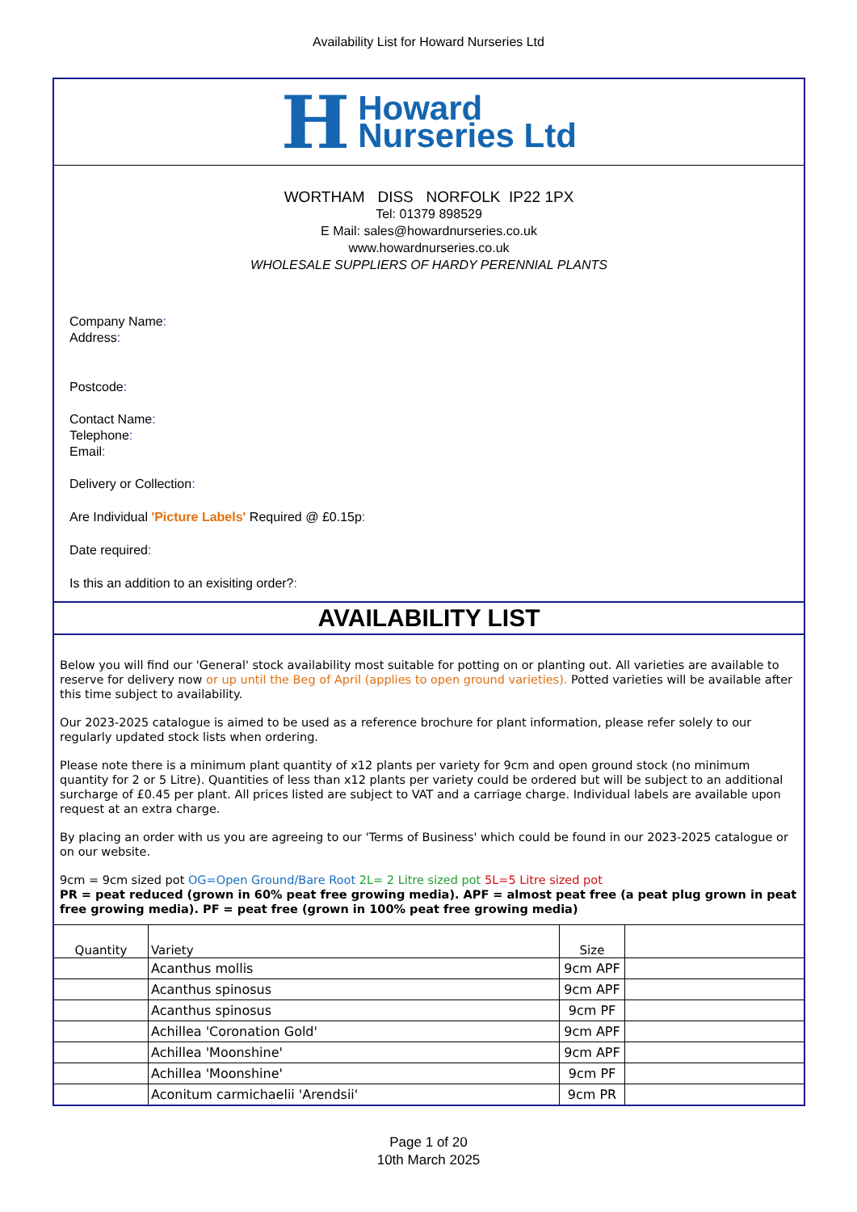Availability List for Howard Nurseries Ltd
H Howard
Nurseries Ltd
WORTHAM DISS NORFOLK IP22 1PX
Tel: 01379 898529
E Mail: sales@howardnurseries.co.uk
www.howardnurseries.co.uk
WHOLESALE SUPPLIERS OF HARDY PERENNIAL PLANTS
Company Name:
Address:
Postcode:
Contact Name:
Telephone:
Email:
Delivery or Collection:
Are Individual 'Picture Labels' Required @ £0.15p:
Date required:
Is this an addition to an exisiting order?:
AVAILABILITY LIST
Below you will find our 'General' stock availability most suitable for potting on or planting out. All varieties are available to reserve for delivery now or up until the Beg of April (applies to open ground varieties). Potted varieties will be available after this time subject to availability.
Our 2023-2025 catalogue is aimed to be used as a reference brochure for plant information, please refer solely to our regularly updated stock lists when ordering.
Please note there is a minimum plant quantity of x12 plants per variety for 9cm and open ground stock (no minimum quantity for 2 or 5 Litre). Quantities of less than x12 plants per variety could be ordered but will be subject to an additional surcharge of £0.45 per plant. All prices listed are subject to VAT and a carriage charge. Individual labels are available upon request at an extra charge.
By placing an order with us you are agreeing to our 'Terms of Business' which could be found in our 2023-2025 catalogue or on our website.
9cm = 9cm sized pot OG=Open Ground/Bare Root 2L= 2 Litre sized pot 5L=5 Litre sized pot
PR = peat reduced (grown in 60% peat free growing media). APF = almost peat free (a peat plug grown in peat free growing media). PF = peat free (grown in 100% peat free growing media)
| Quantity | Variety | Size | |
| --- | --- | --- | --- |
| | Acanthus mollis | 9cm APF | |
| | Acanthus spinosus | 9cm APF | |
| | Acanthus spinosus | 9cm PF | |
| | Achillea 'Coronation Gold' | 9cm APF | |
| | Achillea 'Moonshine' | 9cm APF | |
| | Achillea 'Moonshine' | 9cm PF | |
| | Aconitum carmichaelii 'Arendsii' | 9cm PR | |
Page 1 of 20
10th March 2025